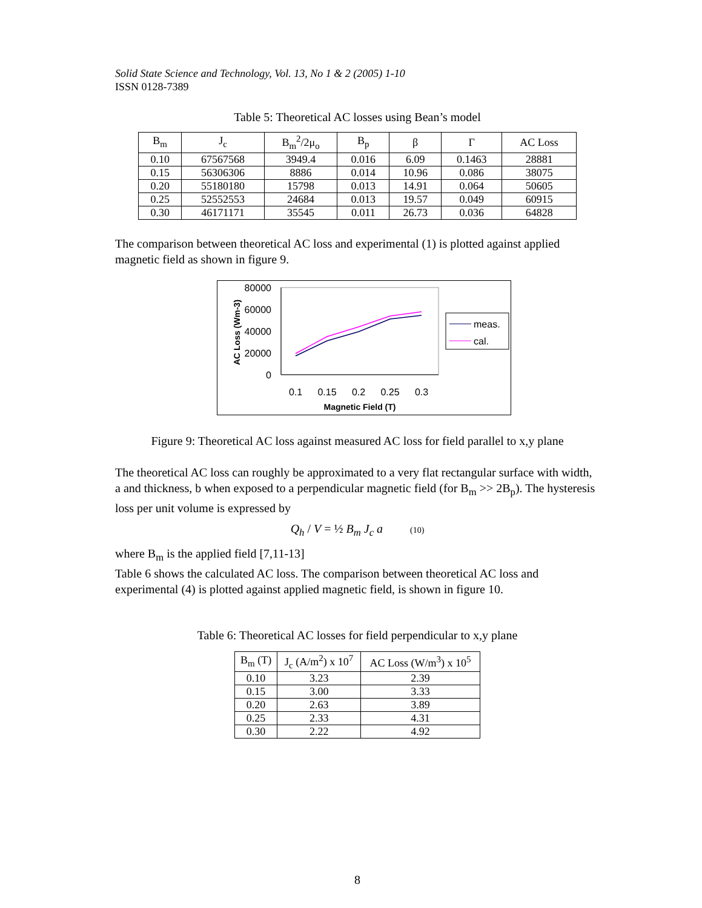Solid State Science and Technology, Vol. 13, No 1 & 2 (2005) 1-10
ISSN 0128-7389
Table 5: Theoretical AC losses using Bean’s model
| B<sub>m</sub> | J<sub>c</sub> | B<sub>m</sub><sup>2</sup>/2μ<sub>o</sub> | B<sub>p</sub> | β | Γ | AC Loss |
| --- | --- | --- | --- | --- | --- | --- |
| 0.10 | 67567568 | 3949.4 | 0.016 | 6.09 | 0.1463 | 28881 |
| 0.15 | 56306306 | 8886 | 0.014 | 10.96 | 0.086 | 38075 |
| 0.20 | 55180180 | 15798 | 0.013 | 14.91 | 0.064 | 50605 |
| 0.25 | 52552553 | 24684 | 0.013 | 19.57 | 0.049 | 60915 |
| 0.30 | 46171171 | 35545 | 0.011 | 26.73 | 0.036 | 64828 |
The comparison between theoretical AC loss and experimental (1) is plotted against applied magnetic field as shown in figure 9.
80000
60000
40000
20000
0
0.1
0.15
0.2
0.25
0.3
Magnetic Field (T)
AC Loss (Wm-3)
meas.
cal.
Figure 9: Theoretical AC loss against measured AC loss for field parallel to x,y plane
The theoretical AC loss can roughly be approximated to a very flat rectangular surface with width, a and thickness, b when exposed to a perpendicular magnetic field (for B<sub>m</sub> >> 2B<sub>p</sub>). The hysteresis loss per unit volume is expressed by
Q<sub>h</sub> / V = ½ B<sub>m</sub> J<sub>c</sub> a (10)
where B<sub>m</sub> is the applied field [7,11-13]
Table 6 shows the calculated AC loss. The comparison between theoretical AC loss and experimental (4) is plotted against applied magnetic field, is shown in figure 10.
Table 6: Theoretical AC losses for field perpendicular to x,y plane
| B<sub>m</sub> (T) | J<sub>c</sub> (A/m<sup>2</sup>) x 10<sup>7</sup> | AC Loss (W/m<sup>3</sup>) x 10<sup>5</sup> |
| --- | --- | --- |
| 0.10 | 3.23 | 2.39 |
| 0.15 | 3.00 | 3.33 |
| 0.20 | 2.63 | 3.89 |
| 0.25 | 2.33 | 4.31 |
| 0.30 | 2.22 | 4.92 |
8